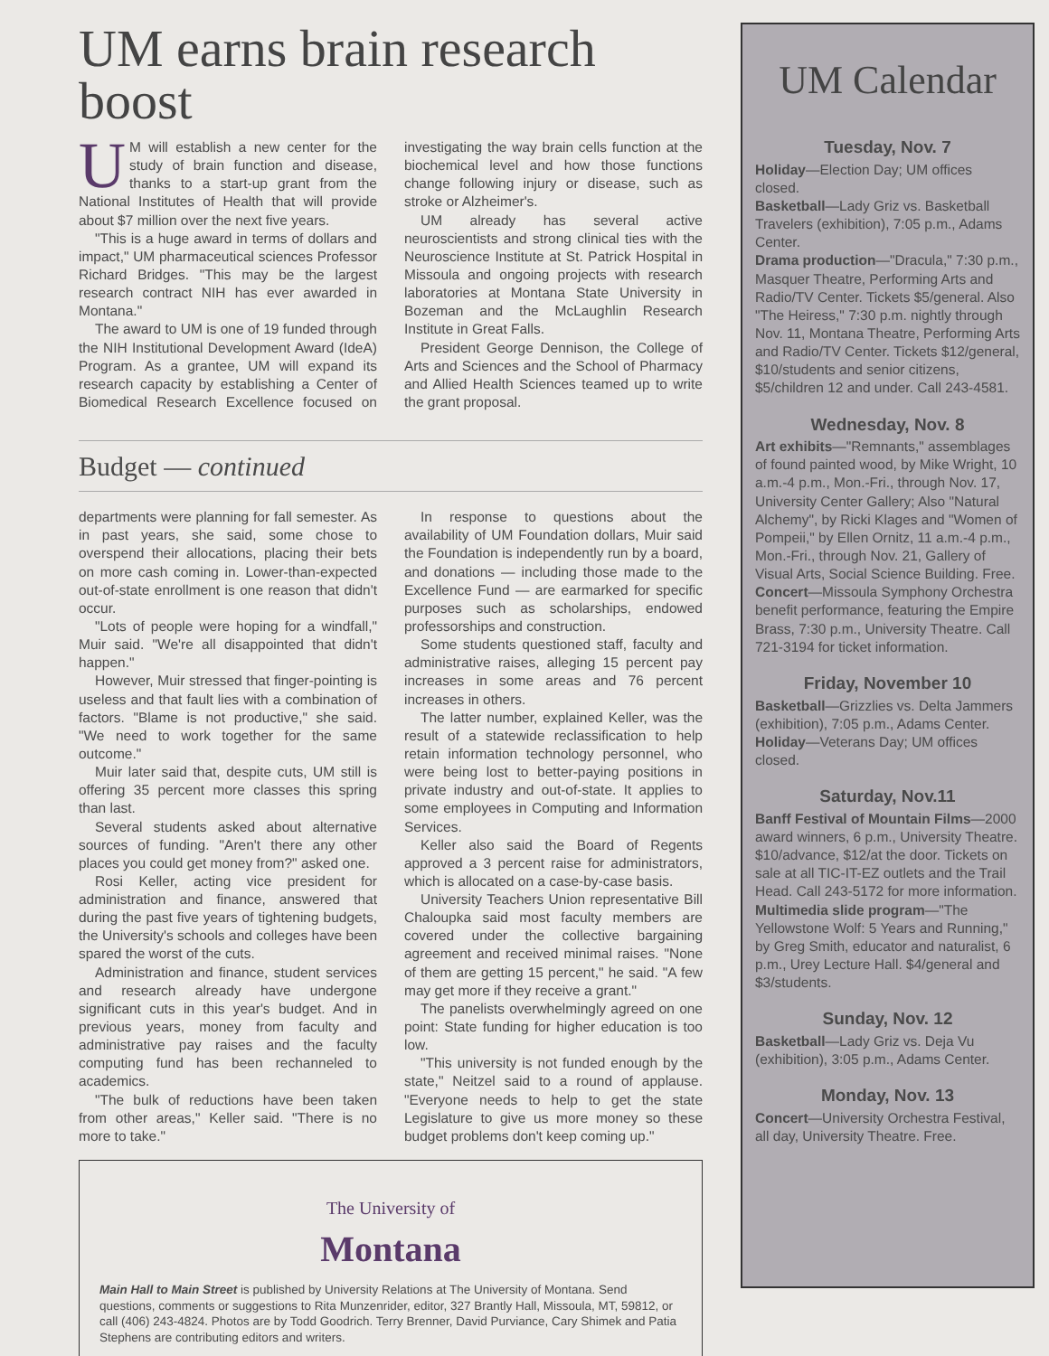UM earns brain research boost
UM will establish a new center for the study of brain function and disease, thanks to a start-up grant from the National Institutes of Health that will provide about $7 million over the next five years.
"This is a huge award in terms of dollars and impact," UM pharmaceutical sciences Professor Richard Bridges. "This may be the largest research contract NIH has ever awarded in Montana."
The award to UM is one of 19 funded through the NIH Institutional Development Award (IdeA) Program. As a grantee, UM will expand its research capacity by establishing a Center of Biomedical Research Excellence focused on investigating the way brain cells function at the biochemical level and how those functions change following injury or disease, such as stroke or Alzheimer's.
UM already has several active neuroscientists and strong clinical ties with the Neuroscience Institute at St. Patrick Hospital in Missoula and ongoing projects with research laboratories at Montana State University in Bozeman and the McLaughlin Research Institute in Great Falls.
President George Dennison, the College of Arts and Sciences and the School of Pharmacy and Allied Health Sciences teamed up to write the grant proposal.
Budget — continued
departments were planning for fall semester. As in past years, she said, some chose to overspend their allocations, placing their bets on more cash coming in. Lower-than-expected out-of-state enrollment is one reason that didn't occur.
"Lots of people were hoping for a windfall," Muir said. "We're all disappointed that didn't happen."
However, Muir stressed that finger-pointing is useless and that fault lies with a combination of factors. "Blame is not productive," she said. "We need to work together for the same outcome."
Muir later said that, despite cuts, UM still is offering 35 percent more classes this spring than last.
Several students asked about alternative sources of funding. "Aren't there any other places you could get money from?" asked one.
Rosi Keller, acting vice president for administration and finance, answered that during the past five years of tightening budgets, the University's schools and colleges have been spared the worst of the cuts.
Administration and finance, student services and research already have undergone significant cuts in this year's budget. And in previous years, money from faculty and administrative pay raises and the faculty computing fund has been rechanneled to academics.
"The bulk of reductions have been taken from other areas," Keller said. "There is no more to take."
In response to questions about the availability of UM Foundation dollars, Muir said the Foundation is independently run by a board, and donations — including those made to the Excellence Fund — are earmarked for specific purposes such as scholarships, endowed professorships and construction.
Some students questioned staff, faculty and administrative raises, alleging 15 percent pay increases in some areas and 76 percent increases in others.
The latter number, explained Keller, was the result of a statewide reclassification to help retain information technology personnel, who were being lost to better-paying positions in private industry and out-of-state. It applies to some employees in Computing and Information Services.
Keller also said the Board of Regents approved a 3 percent raise for administrators, which is allocated on a case-by-case basis.
University Teachers Union representative Bill Chaloupka said most faculty members are covered under the collective bargaining agreement and received minimal raises. "None of them are getting 15 percent," he said. "A few may get more if they receive a grant."
The panelists overwhelmingly agreed on one point: State funding for higher education is too low.
"This university is not funded enough by the state," Neitzel said to a round of applause. "Everyone needs to help to get the state Legislature to give us more money so these budget problems don't keep coming up."
The University of
Montana
Main Hall to Main Street is published by University Relations at The University of Montana. Send questions, comments or suggestions to Rita Munzenrider, editor, 327 Brantly Hall, Missoula, MT, 59812, or call (406) 243-4824. Photos are by Todd Goodrich. Terry Brenner, David Purviance, Cary Shimek and Patia Stephens are contributing editors and writers.
UM Calendar
Tuesday, Nov. 7
Holiday—Election Day; UM offices closed.
Basketball—Lady Griz vs. Basketball Travelers (exhibition), 7:05 p.m., Adams Center.
Drama production—"Dracula," 7:30 p.m., Masquer Theatre, Performing Arts and Radio/TV Center. Tickets $5/general. Also "The Heiress," 7:30 p.m. nightly through Nov. 11, Montana Theatre, Performing Arts and Radio/TV Center. Tickets $12/general, $10/students and senior citizens, $5/children 12 and under. Call 243-4581.
Wednesday, Nov. 8
Art exhibits—"Remnants," assemblages of found painted wood, by Mike Wright, 10 a.m.-4 p.m., Mon.-Fri., through Nov. 17, University Center Gallery; Also "Natural Alchemy", by Ricki Klages and "Women of Pompeii," by Ellen Ornitz, 11 a.m.-4 p.m., Mon.-Fri., through Nov. 21, Gallery of Visual Arts, Social Science Building. Free.
Concert—Missoula Symphony Orchestra benefit performance, featuring the Empire Brass, 7:30 p.m., University Theatre. Call 721-3194 for ticket information.
Friday, November 10
Basketball—Grizzlies vs. Delta Jammers (exhibition), 7:05 p.m., Adams Center.
Holiday—Veterans Day; UM offices closed.
Saturday, Nov.11
Banff Festival of Mountain Films—2000 award winners, 6 p.m., University Theatre. $10/advance, $12/at the door. Tickets on sale at all TIC-IT-EZ outlets and the Trail Head. Call 243-5172 for more information.
Multimedia slide program—"The Yellowstone Wolf: 5 Years and Running," by Greg Smith, educator and naturalist, 6 p.m., Urey Lecture Hall. $4/general and $3/students.
Sunday, Nov. 12
Basketball—Lady Griz vs. Deja Vu (exhibition), 3:05 p.m., Adams Center.
Monday, Nov. 13
Concert—University Orchestra Festival, all day, University Theatre. Free.